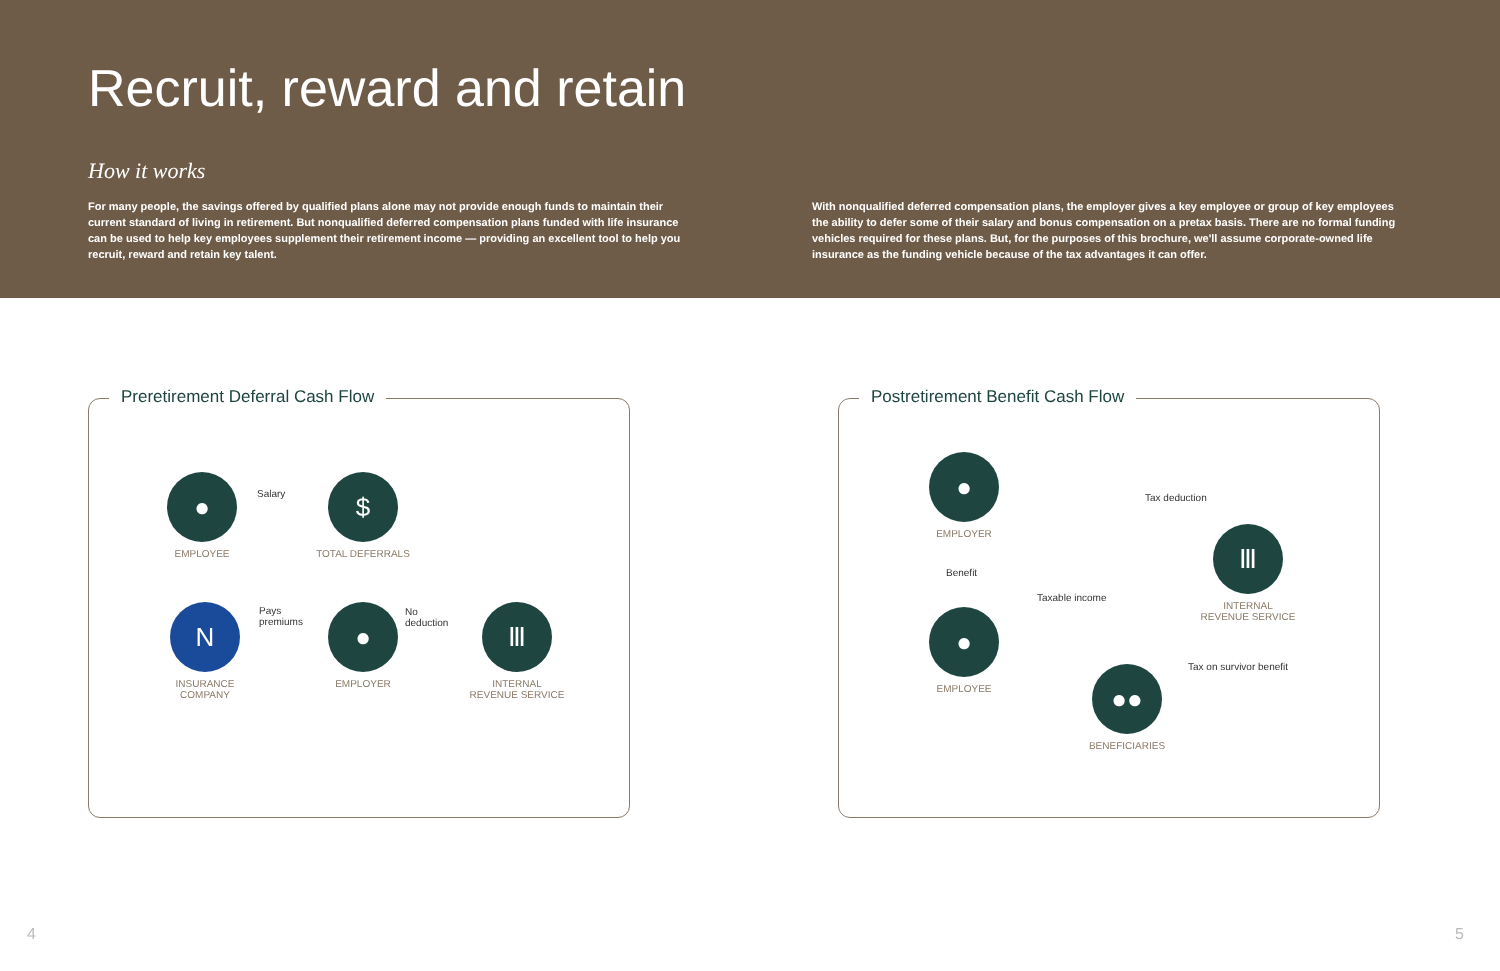Recruit, reward and retain
How it works
For many people, the savings offered by qualified plans alone may not provide enough funds to maintain their current standard of living in retirement. But nonqualified deferred compensation plans funded with life insurance can be used to help key employees supplement their retirement income — providing an excellent tool to help you recruit, reward and retain key talent.
With nonqualified deferred compensation plans, the employer gives a key employee or group of key employees the ability to defer some of their salary and bonus compensation on a pretax basis. There are no formal funding vehicles required for these plans. But, for the purposes of this brochure, we'll assume corporate-owned life insurance as the funding vehicle because of the tax advantages it can offer.
Preretirement Deferral Cash Flow
●
EMPLOYEE
Salary
$
TOTAL DEFERRALS
N
INSURANCE
COMPANY
Pays
premiums
●
EMPLOYER
No
deduction
Ⅲ
INTERNAL
REVENUE SERVICE
Postretirement Benefit Cash Flow
●
EMPLOYER
Tax deduction
Ⅲ
INTERNAL
REVENUE SERVICE
Benefit
Taxable income
●
EMPLOYEE
Tax on survivor benefit
●●
BENEFICIARIES
4 5